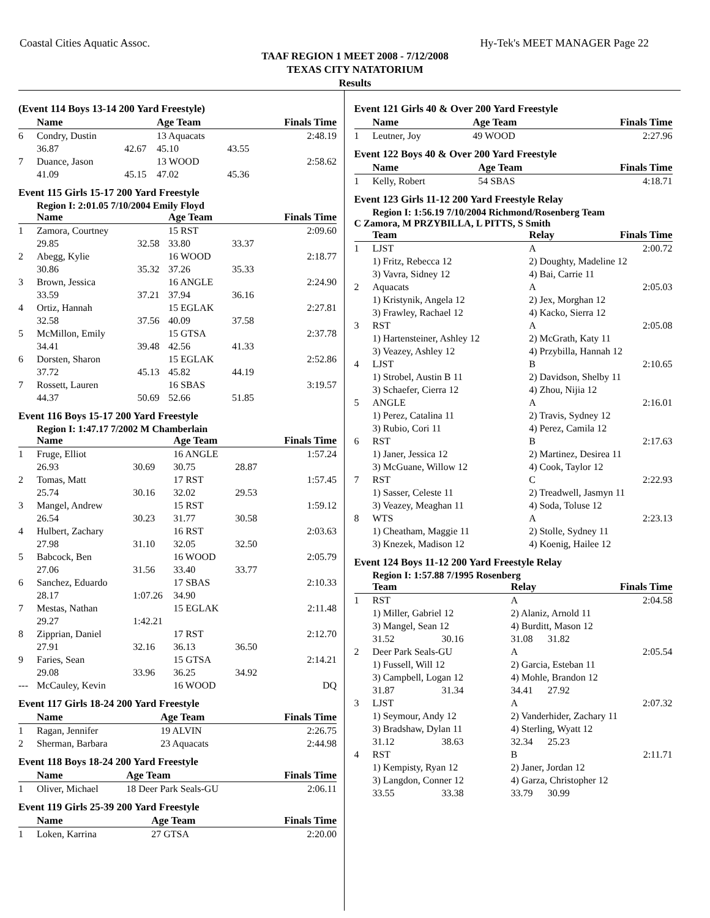Coastal Cities Aquatic Assoc. Hy-Tek's MEET MANAGER Page 22
TAAF REGION 1 MEET 2008 - 7/12/2008
TEXAS CITY NATATORIUM
Results
(Event 114 Boys 13-14 200 Yard Freestyle)
| | Name | | Age Team | | Finals Time |
| --- | --- | --- | --- | --- | --- |
| 6 | Condry, Dustin | | 13 Aquacats | | 2:48.19 |
| | 36.87 | 42.67 | 45.10 | 43.55 | |
| 7 | Duance, Jason | | 13 WOOD | | 2:58.62 |
| | 41.09 | 45.15 | 47.02 | 45.36 | |
Event 115 Girls 15-17 200 Yard Freestyle
Region I: 2:01.05 7/10/2004 Emily Floyd
| | Name | | Age Team | | Finals Time |
| --- | --- | --- | --- | --- | --- |
| 1 | Zamora, Courtney | | 15 RST | | 2:09.60 |
| | 29.85 | 32.58 | 33.80 | 33.37 | |
| 2 | Abegg, Kylie | | 16 WOOD | | 2:18.77 |
| | 30.86 | 35.32 | 37.26 | 35.33 | |
| 3 | Brown, Jessica | | 16 ANGLE | | 2:24.90 |
| | 33.59 | 37.21 | 37.94 | 36.16 | |
| 4 | Ortiz, Hannah | | 15 EGLAK | | 2:27.81 |
| | 32.58 | 37.56 | 40.09 | 37.58 | |
| 5 | McMillon, Emily | | 15 GTSA | | 2:37.78 |
| | 34.41 | 39.48 | 42.56 | 41.33 | |
| 6 | Dorsten, Sharon | | 15 EGLAK | | 2:52.86 |
| | 37.72 | 45.13 | 45.82 | 44.19 | |
| 7 | Rossett, Lauren | | 16 SBAS | | 3:19.57 |
| | 44.37 | 50.69 | 52.66 | 51.85 | |
Event 116 Boys 15-17 200 Yard Freestyle
Region I: 1:47.17 7/2002 M Chamberlain
| | Name | | Age Team | | Finals Time |
| --- | --- | --- | --- | --- | --- |
| 1 | Fruge, Elliot | | 16 ANGLE | | 1:57.24 |
| | 26.93 | 30.69 | 30.75 | 28.87 | |
| 2 | Tomas, Matt | | 17 RST | | 1:57.45 |
| | 25.74 | 30.16 | 32.02 | 29.53 | |
| 3 | Mangel, Andrew | | 15 RST | | 1:59.12 |
| | 26.54 | 30.23 | 31.77 | 30.58 | |
| 4 | Hulbert, Zachary | | 16 RST | | 2:03.63 |
| | 27.98 | 31.10 | 32.05 | 32.50 | |
| 5 | Babcock, Ben | | 16 WOOD | | 2:05.79 |
| | 27.06 | 31.56 | 33.40 | 33.77 | |
| 6 | Sanchez, Eduardo | | 17 SBAS | | 2:10.33 |
| | 28.17 | 1:07.26 | 34.90 | | |
| 7 | Mestas, Nathan | | 15 EGLAK | | 2:11.48 |
| | 29.27 | 1:42.21 | | | |
| 8 | Zipprian, Daniel | | 17 RST | | 2:12.70 |
| | 27.91 | 32.16 | 36.13 | 36.50 | |
| 9 | Faries, Sean | | 15 GTSA | | 2:14.21 |
| | 29.08 | 33.96 | 36.25 | 34.92 | |
| --- | McCauley, Kevin | | 16 WOOD | | DQ |
Event 117 Girls 18-24 200 Yard Freestyle
| | Name | Age Team | Finals Time |
| --- | --- | --- | --- |
| 1 | Ragan, Jennifer | 19 ALVIN | 2:26.75 |
| 2 | Sherman, Barbara | 23 Aquacats | 2:44.98 |
Event 118 Boys 18-24 200 Yard Freestyle
| | Name | Age Team | Finals Time |
| --- | --- | --- | --- |
| 1 | Oliver, Michael | 18 Deer Park Seals-GU | 2:06.11 |
Event 119 Girls 25-39 200 Yard Freestyle
| | Name | Age Team | Finals Time |
| --- | --- | --- | --- |
| 1 | Loken, Karrina | 27 GTSA | 2:20.00 |
Event 121 Girls 40 & Over 200 Yard Freestyle
| | Name | Age Team | Finals Time |
| --- | --- | --- | --- |
| 1 | Leutner, Joy | 49 WOOD | 2:27.96 |
Event 122 Boys 40 & Over 200 Yard Freestyle
| | Name | Age Team | Finals Time |
| --- | --- | --- | --- |
| 1 | Kelly, Robert | 54 SBAS | 4:18.71 |
Event 123 Girls 11-12 200 Yard Freestyle Relay
Region I: 1:56.19 7/10/2004 Richmond/Rosenberg Team
C Zamora, M PRZYBILLA, L PITTS, S Smith
| | Team | Relay | Finals Time |
| --- | --- | --- | --- |
| 1 | LJST | A | 2:00.72 |
| | 1) Fritz, Rebecca 12 | 2) Doughty, Madeline 12 | |
| | 3) Vavra, Sidney 12 | 4) Bai, Carrie 11 | |
| 2 | Aquacats | A | 2:05.03 |
| | 1) Kristynik, Angela 12 | 2) Jex, Morghan 12 | |
| | 3) Frawley, Rachael 12 | 4) Kacko, Sierra 12 | |
| 3 | RST | A | 2:05.08 |
| | 1) Hartensteiner, Ashley 12 | 2) McGrath, Katy 11 | |
| | 3) Veazey, Ashley 12 | 4) Przybilla, Hannah 12 | |
| 4 | LJST | B | 2:10.65 |
| | 1) Strobel, Austin B 11 | 2) Davidson, Shelby 11 | |
| | 3) Schaefer, Cierra 12 | 4) Zhou, Nijia 12 | |
| 5 | ANGLE | A | 2:16.01 |
| | 1) Perez, Catalina 11 | 2) Travis, Sydney 12 | |
| | 3) Rubio, Cori 11 | 4) Perez, Camila 12 | |
| 6 | RST | B | 2:17.63 |
| | 1) Janer, Jessica 12 | 2) Martinez, Desirea 11 | |
| | 3) McGuane, Willow 12 | 4) Cook, Taylor 12 | |
| 7 | RST | C | 2:22.93 |
| | 1) Sasser, Celeste 11 | 2) Treadwell, Jasmyn 11 | |
| | 3) Veazey, Meaghan 11 | 4) Soda, Toluse 12 | |
| 8 | WTS | A | 2:23.13 |
| | 1) Cheatham, Maggie 11 | 2) Stolle, Sydney 11 | |
| | 3) Knezek, Madison 12 | 4) Koenig, Hailee 12 | |
Event 124 Boys 11-12 200 Yard Freestyle Relay
Region I: 1:57.88 7/1995 Rosenberg
| | Team | | Relay | | Finals Time |
| --- | --- | --- | --- | --- | --- |
| 1 | RST | | A | | 2:04.58 |
| | 1) Miller, Gabriel 12 | | 2) Alaniz, Arnold 11 | | |
| | 3) Mangel, Sean 12 | | 4) Burditt, Mason 12 | | |
| | 31.52 | 30.16 | 31.08 | 31.82 | |
| 2 | Deer Park Seals-GU | | A | | 2:05.54 |
| | 1) Fussell, Will 12 | | 2) Garcia, Esteban 11 | | |
| | 3) Campbell, Logan 12 | | 4) Mohle, Brandon 12 | | |
| | 31.87 | 31.34 | 34.41 | 27.92 | |
| 3 | LJST | | A | | 2:07.32 |
| | 1) Seymour, Andy 12 | | 2) Vanderhider, Zachary 11 | | |
| | 3) Bradshaw, Dylan 11 | | 4) Sterling, Wyatt 12 | | |
| | 31.12 | 38.63 | 32.34 | 25.23 | |
| 4 | RST | | B | | 2:11.71 |
| | 1) Kempisty, Ryan 12 | | 2) Janer, Jordan 12 | | |
| | 3) Langdon, Conner 12 | | 4) Garza, Christopher 12 | | |
| | 33.55 | 33.38 | 33.79 | 30.99 | |